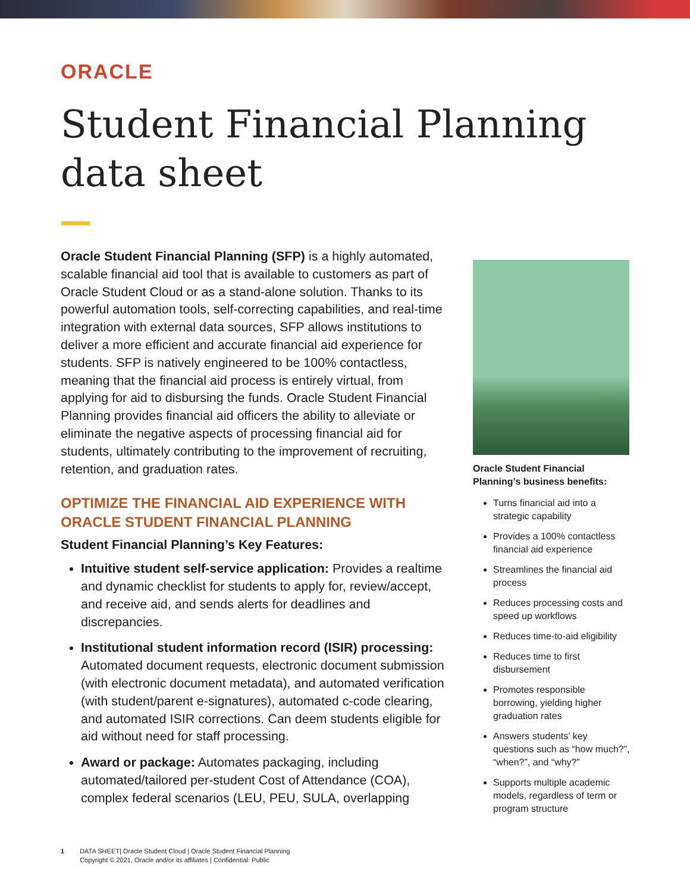ORACLE
Student Financial Planning
data sheet
Oracle Student Financial Planning (SFP) is a highly automated, scalable financial aid tool that is available to customers as part of Oracle Student Cloud or as a stand-alone solution. Thanks to its powerful automation tools, self-correcting capabilities, and real-time integration with external data sources, SFP allows institutions to deliver a more efficient and accurate financial aid experience for students. SFP is natively engineered to be 100% contactless, meaning that the financial aid process is entirely virtual, from applying for aid to disbursing the funds. Oracle Student Financial Planning provides financial aid officers the ability to alleviate or eliminate the negative aspects of processing financial aid for students, ultimately contributing to the improvement of recruiting, retention, and graduation rates.
OPTIMIZE THE FINANCIAL AID EXPERIENCE WITH ORACLE STUDENT FINANCIAL PLANNING
Student Financial Planning’s Key Features:
Intuitive student self-service application: Provides a realtime and dynamic checklist for students to apply for, review/accept, and receive aid, and sends alerts for deadlines and discrepancies.
Institutional student information record (ISIR) processing: Automated document requests, electronic document submission (with electronic document metadata), and automated verification (with student/parent e-signatures), automated c-code clearing, and automated ISIR corrections. Can deem students eligible for aid without need for staff processing.
Award or package: Automates packaging, including automated/tailored per-student Cost of Attendance (COA), complex federal scenarios (LEU, PEU, SULA, overlapping
Oracle Student Financial Planning’s business benefits:
Turns financial aid into a strategic capability
Provides a 100% contactless financial aid experience
Streamlines the financial aid process
Reduces processing costs and speed up workflows
Reduces time-to-aid eligibility
Reduces time to first disbursement
Promotes responsible borrowing, yielding higher graduation rates
Answers students’ key questions such as “how much?”, “when?”, and “why?”
Supports multiple academic models, regardless of term or program structure
1 DATA SHEET| Oracle Student Cloud | Oracle Student Financial Planning
Copyright © 2021, Oracle and/or its affiliates | Confidential: Public